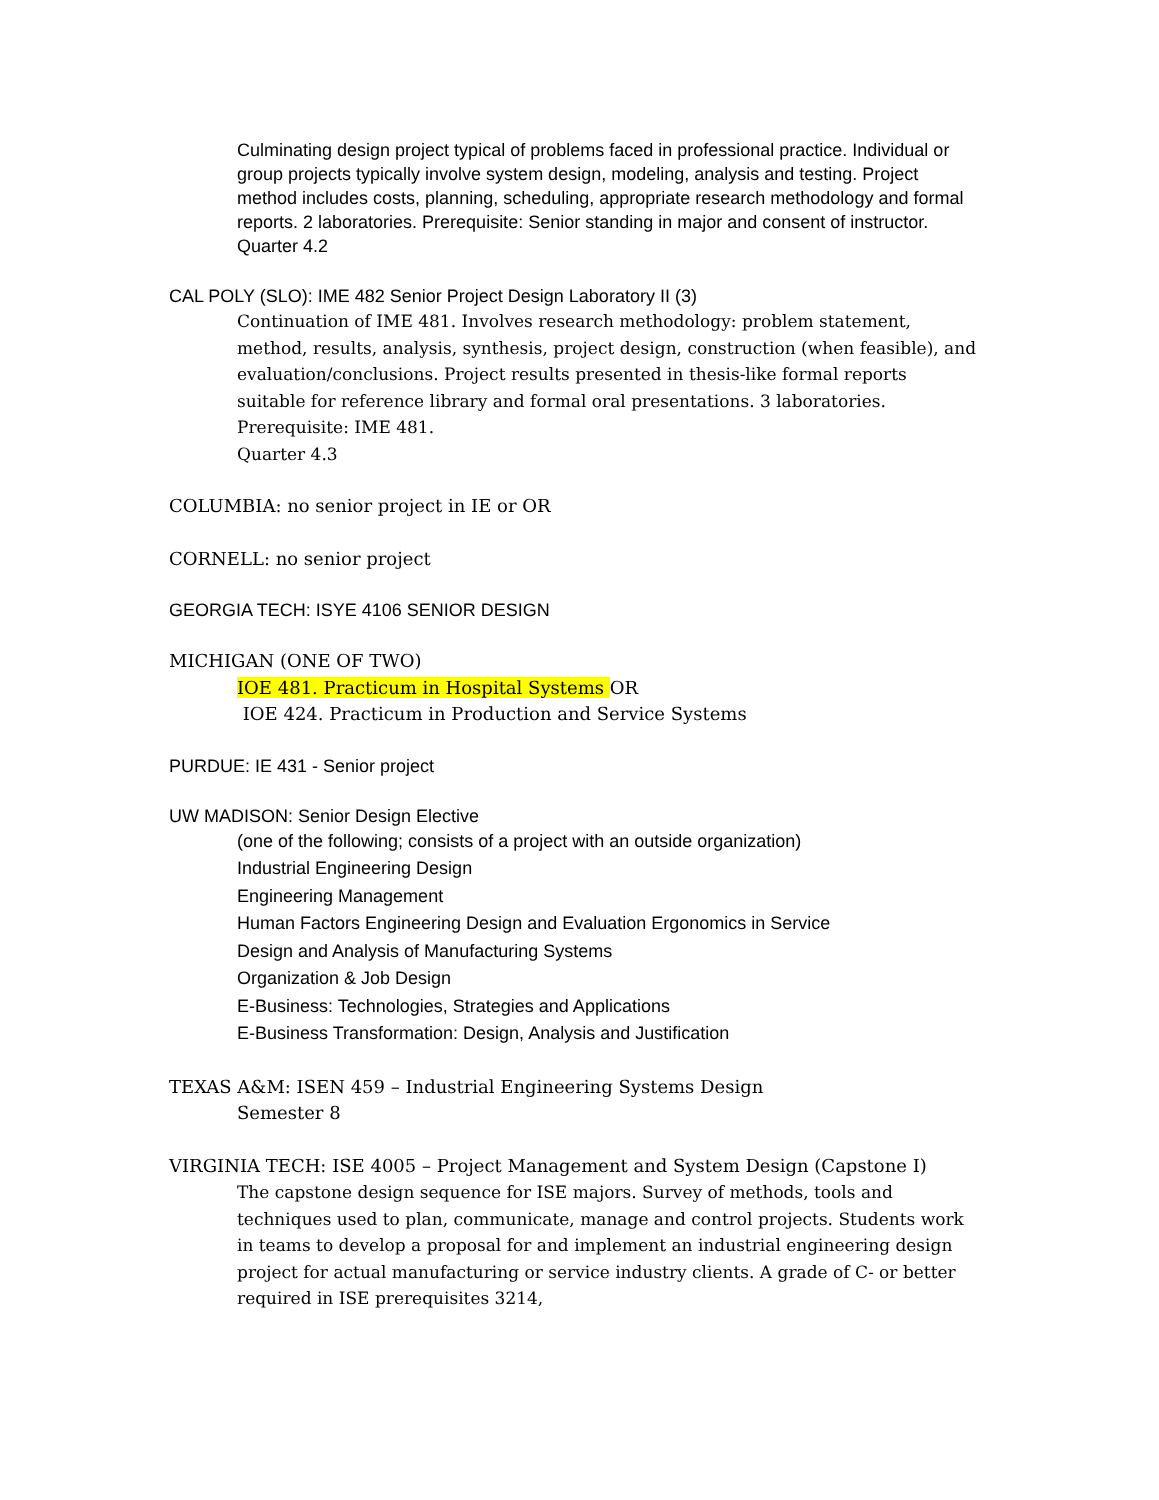Culminating design project typical of problems faced in professional practice. Individual or group projects typically involve system design, modeling, analysis and testing. Project method includes costs, planning, scheduling, appropriate research methodology and formal reports. 2 laboratories. Prerequisite: Senior standing in major and consent of instructor.
Quarter 4.2
CAL POLY (SLO): IME 482 Senior Project Design Laboratory II (3)
Continuation of IME 481. Involves research methodology: problem statement, method, results, analysis, synthesis, project design, construction (when feasible), and evaluation/conclusions. Project results presented in thesis-like formal reports suitable for reference library and formal oral presentations. 3 laboratories. Prerequisite: IME 481.
Quarter 4.3
COLUMBIA: no senior project in IE or OR
CORNELL: no senior project
GEORGIA TECH: ISYE 4106 SENIOR DESIGN
MICHIGAN (ONE OF TWO)
IOE 481. Practicum in Hospital Systems OR
IOE 424. Practicum in Production and Service Systems
PURDUE: IE 431 - Senior project
UW MADISON: Senior Design Elective
(one of the following; consists of a project with an outside organization)
Industrial Engineering Design
Engineering Management
Human Factors Engineering Design and Evaluation Ergonomics in Service
Design and Analysis of Manufacturing Systems
Organization & Job Design
E-Business: Technologies, Strategies and Applications
E-Business Transformation: Design, Analysis and Justification
TEXAS A&M: ISEN 459 – Industrial Engineering Systems Design
Semester 8
VIRGINIA TECH: ISE 4005 – Project Management and System Design (Capstone I)
The capstone design sequence for ISE majors. Survey of methods, tools and techniques used to plan, communicate, manage and control projects. Students work in teams to develop a proposal for and implement an industrial engineering design project for actual manufacturing or service industry clients. A grade of C- or better required in ISE prerequisites 3214,